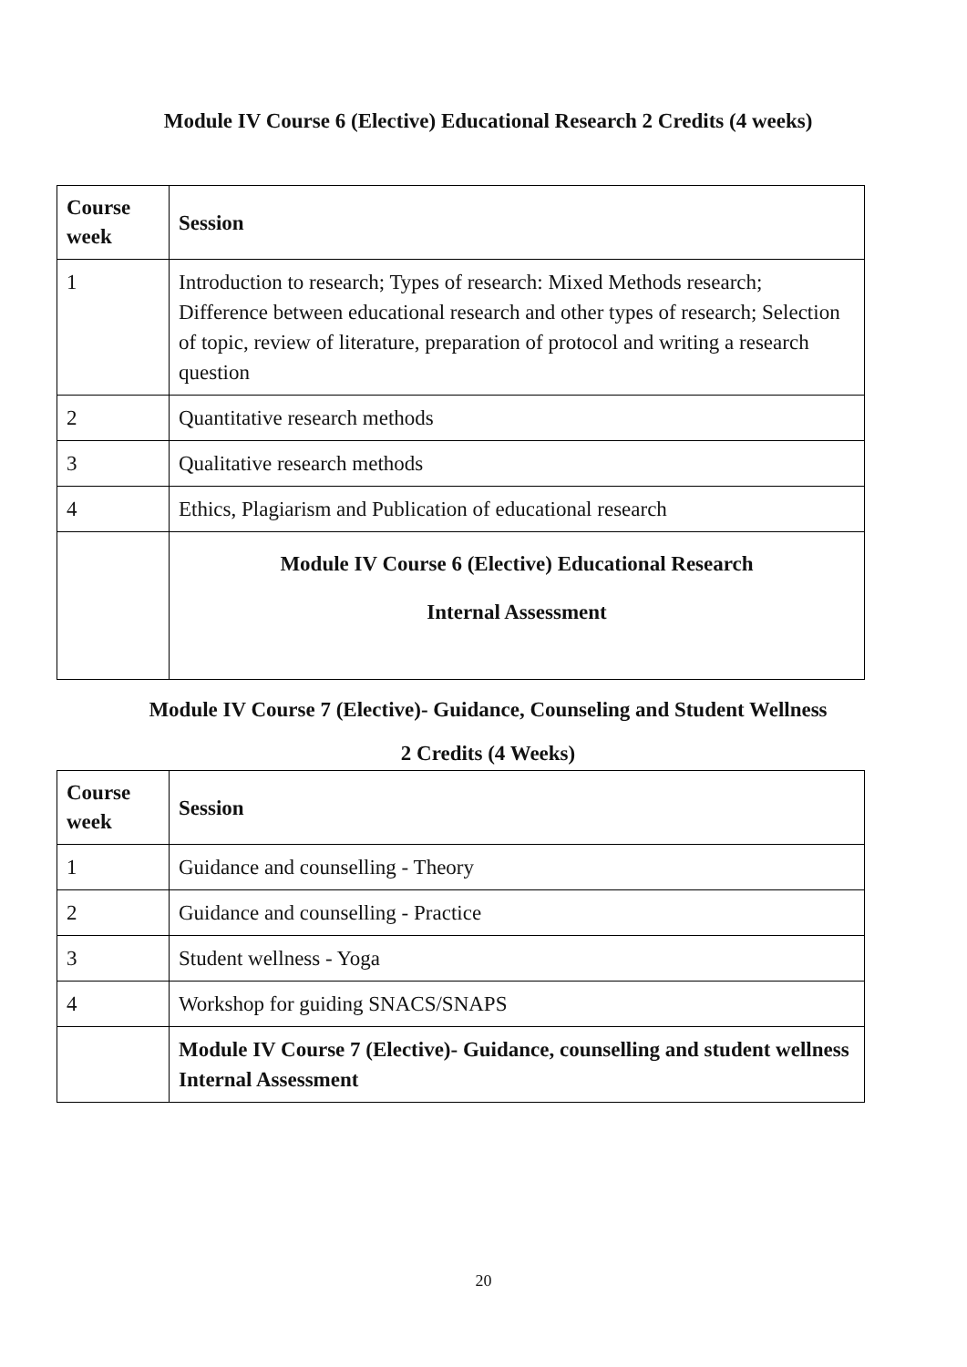Module IV Course 6 (Elective) Educational Research 2 Credits (4 weeks)
| Course week | Session |
| --- | --- |
| 1 | Introduction to research; Types of research: Mixed Methods research; Difference between educational research and other types of research; Selection of topic, review of literature, preparation of protocol and writing a research question |
| 2 | Quantitative research methods |
| 3 | Qualitative research methods |
| 4 | Ethics, Plagiarism and Publication of educational research |
| | Module IV Course 6 (Elective) Educational Research Internal Assessment |
Module IV Course 7 (Elective)- Guidance, Counseling and Student Wellness
2 Credits (4 Weeks)
| Course week | Session |
| --- | --- |
| 1 | Guidance and counselling - Theory |
| 2 | Guidance and counselling - Practice |
| 3 | Student wellness - Yoga |
| 4 | Workshop for guiding SNACS/SNAPS |
| | Module IV Course 7 (Elective)- Guidance, counselling and student wellness Internal Assessment |
20